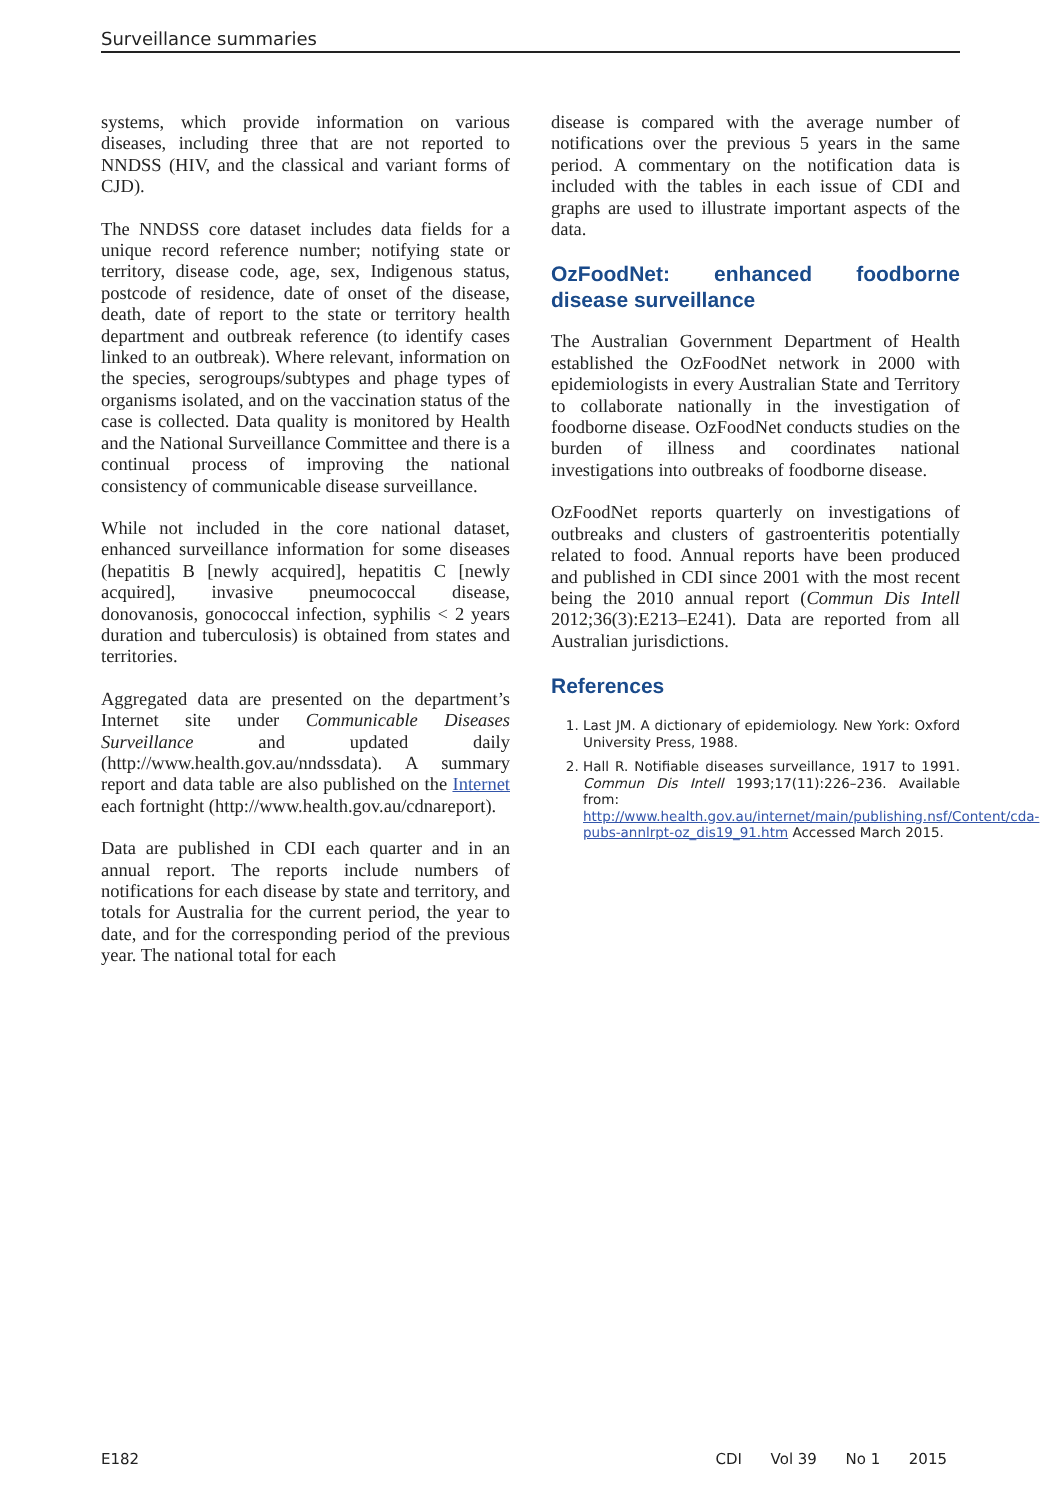Surveillance summaries
systems, which provide information on various diseases, including three that are not reported to NNDSS (HIV, and the classical and variant forms of CJD).
The NNDSS core dataset includes data fields for a unique record reference number; notifying state or territory, disease code, age, sex, Indigenous status, postcode of residence, date of onset of the disease, death, date of report to the state or territory health department and outbreak reference (to identify cases linked to an outbreak). Where relevant, information on the species, serogroups/subtypes and phage types of organisms isolated, and on the vaccination status of the case is collected. Data quality is monitored by Health and the National Surveillance Committee and there is a continual process of improving the national consistency of communicable disease surveillance.
While not included in the core national dataset, enhanced surveillance information for some diseases (hepatitis B [newly acquired], hepatitis C [newly acquired], invasive pneumococcal disease, donovanosis, gonococcal infection, syphilis < 2 years duration and tuberculosis) is obtained from states and territories.
Aggregated data are presented on the department’s Internet site under Communicable Diseases Surveillance and updated daily (http://www.health.gov.au/nndssdata). A summary report and data table are also published on the Internet each fortnight (http://www.health.gov.au/cdnareport).
Data are published in CDI each quarter and in an annual report. The reports include numbers of notifications for each disease by state and territory, and totals for Australia for the current period, the year to date, and for the corresponding period of the previous year. The national total for each
disease is compared with the average number of notifications over the previous 5 years in the same period. A commentary on the notification data is included with the tables in each issue of CDI and graphs are used to illustrate important aspects of the data.
OzFoodNet: enhanced foodborne disease surveillance
The Australian Government Department of Health established the OzFoodNet network in 2000 with epidemiologists in every Australian State and Territory to collaborate nationally in the investigation of foodborne disease. OzFoodNet conducts studies on the burden of illness and coordinates national investigations into outbreaks of foodborne disease.
OzFoodNet reports quarterly on investigations of outbreaks and clusters of gastroenteritis potentially related to food. Annual reports have been produced and published in CDI since 2001 with the most recent being the 2010 annual report (Commun Dis Intell 2012;36(3):E213–E241). Data are reported from all Australian jurisdictions.
References
1. Last JM. A dictionary of epidemiology. New York: Oxford University Press, 1988.
2. Hall R. Notifiable diseases surveillance, 1917 to 1991. Commun Dis Intell 1993;17(11):226–236. Available from: http://www.health.gov.au/internet/main/publishing.nsf/Content/cda-pubs-annlrpt-oz_dis19_91.htm Accessed March 2015.
E182 CDI Vol 39 No 1 2015